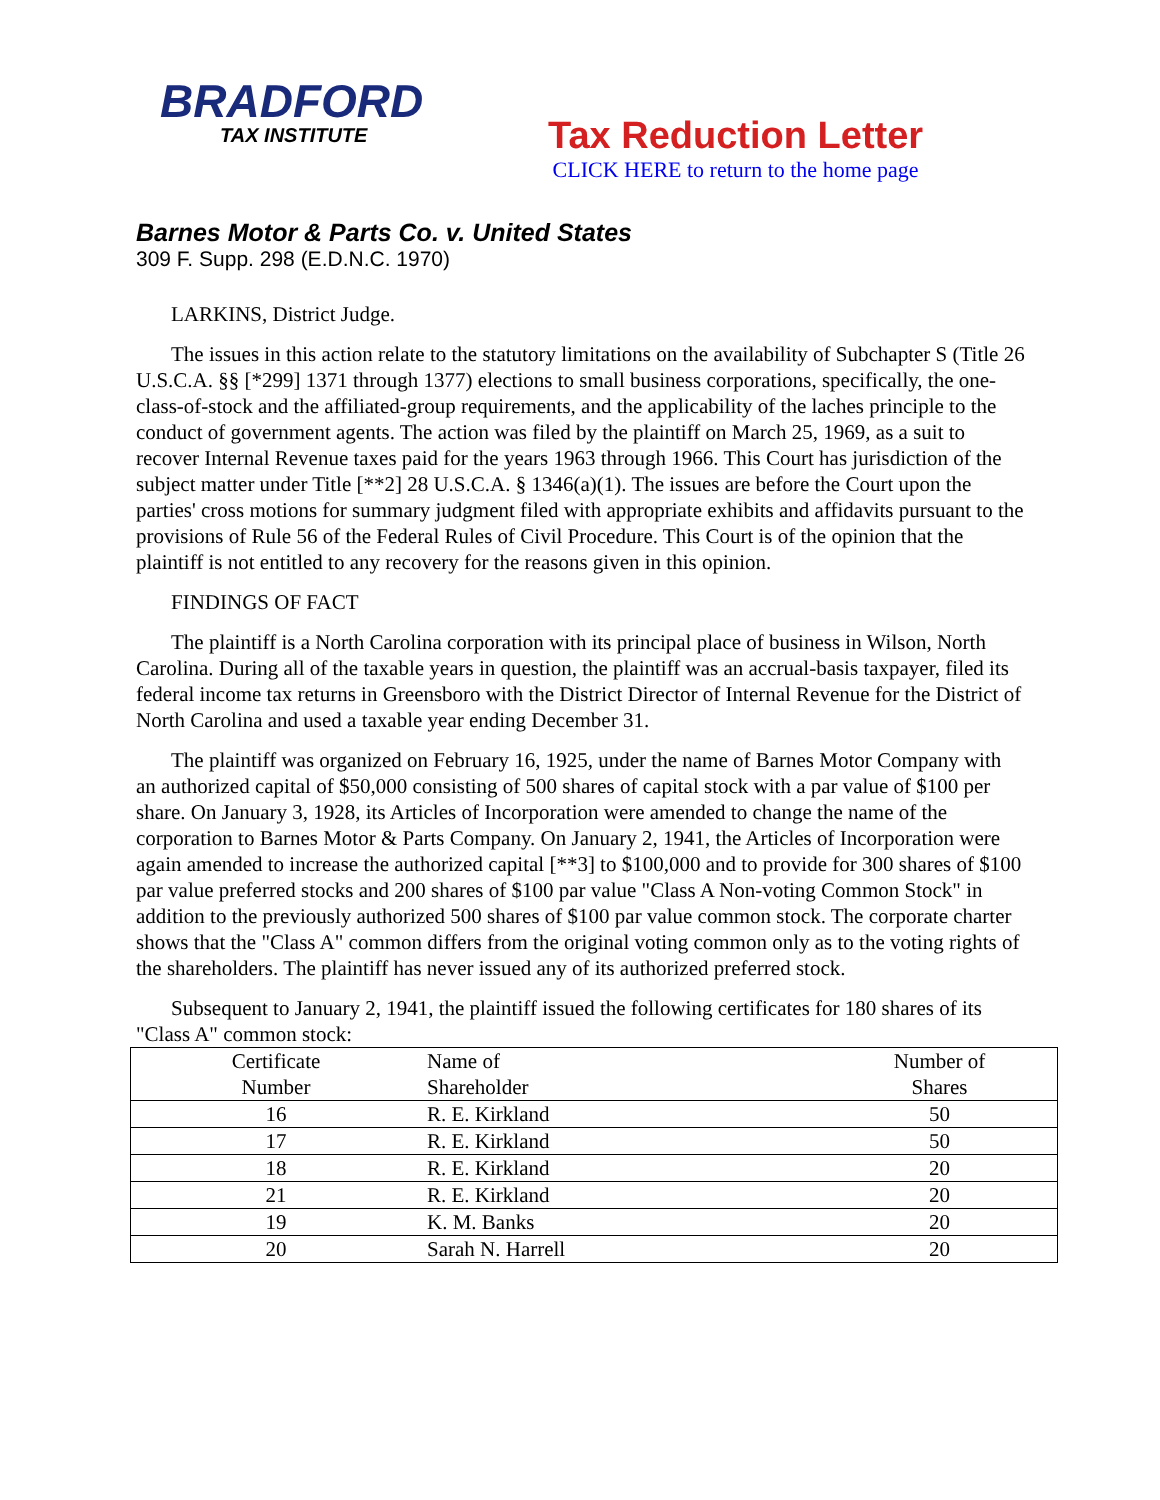BRADFORD
TAX INSTITUTE
Tax Reduction Letter
CLICK HERE to return to the home page
Barnes Motor & Parts Co. v. United States
309 F. Supp. 298 (E.D.N.C. 1970)
LARKINS, District Judge.
The issues in this action relate to the statutory limitations on the availability of Subchapter S (Title 26 U.S.C.A. §§ [*299] 1371 through 1377) elections to small business corporations, specifically, the one-class-of-stock and the affiliated-group requirements, and the applicability of the laches principle to the conduct of government agents. The action was filed by the plaintiff on March 25, 1969, as a suit to recover Internal Revenue taxes paid for the years 1963 through 1966. This Court has jurisdiction of the subject matter under Title [**2] 28 U.S.C.A. § 1346(a)(1). The issues are before the Court upon the parties' cross motions for summary judgment filed with appropriate exhibits and affidavits pursuant to the provisions of Rule 56 of the Federal Rules of Civil Procedure. This Court is of the opinion that the plaintiff is not entitled to any recovery for the reasons given in this opinion.
FINDINGS OF FACT
The plaintiff is a North Carolina corporation with its principal place of business in Wilson, North Carolina. During all of the taxable years in question, the plaintiff was an accrual-basis taxpayer, filed its federal income tax returns in Greensboro with the District Director of Internal Revenue for the District of North Carolina and used a taxable year ending December 31.
The plaintiff was organized on February 16, 1925, under the name of Barnes Motor Company with an authorized capital of $50,000 consisting of 500 shares of capital stock with a par value of $100 per share. On January 3, 1928, its Articles of Incorporation were amended to change the name of the corporation to Barnes Motor & Parts Company. On January 2, 1941, the Articles of Incorporation were again amended to increase the authorized capital [**3] to $100,000 and to provide for 300 shares of $100 par value preferred stocks and 200 shares of $100 par value "Class A Non-voting Common Stock" in addition to the previously authorized 500 shares of $100 par value common stock. The corporate charter shows that the "Class A" common differs from the original voting common only as to the voting rights of the shareholders. The plaintiff has never issued any of its authorized preferred stock.
Subsequent to January 2, 1941, the plaintiff issued the following certificates for 180 shares of its "Class A" common stock:
| Certificate Number | Name of Shareholder | Number of Shares |
| --- | --- | --- |
| 16 | R. E. Kirkland | 50 |
| 17 | R. E. Kirkland | 50 |
| 18 | R. E. Kirkland | 20 |
| 21 | R. E. Kirkland | 20 |
| 19 | K. M. Banks | 20 |
| 20 | Sarah N. Harrell | 20 |